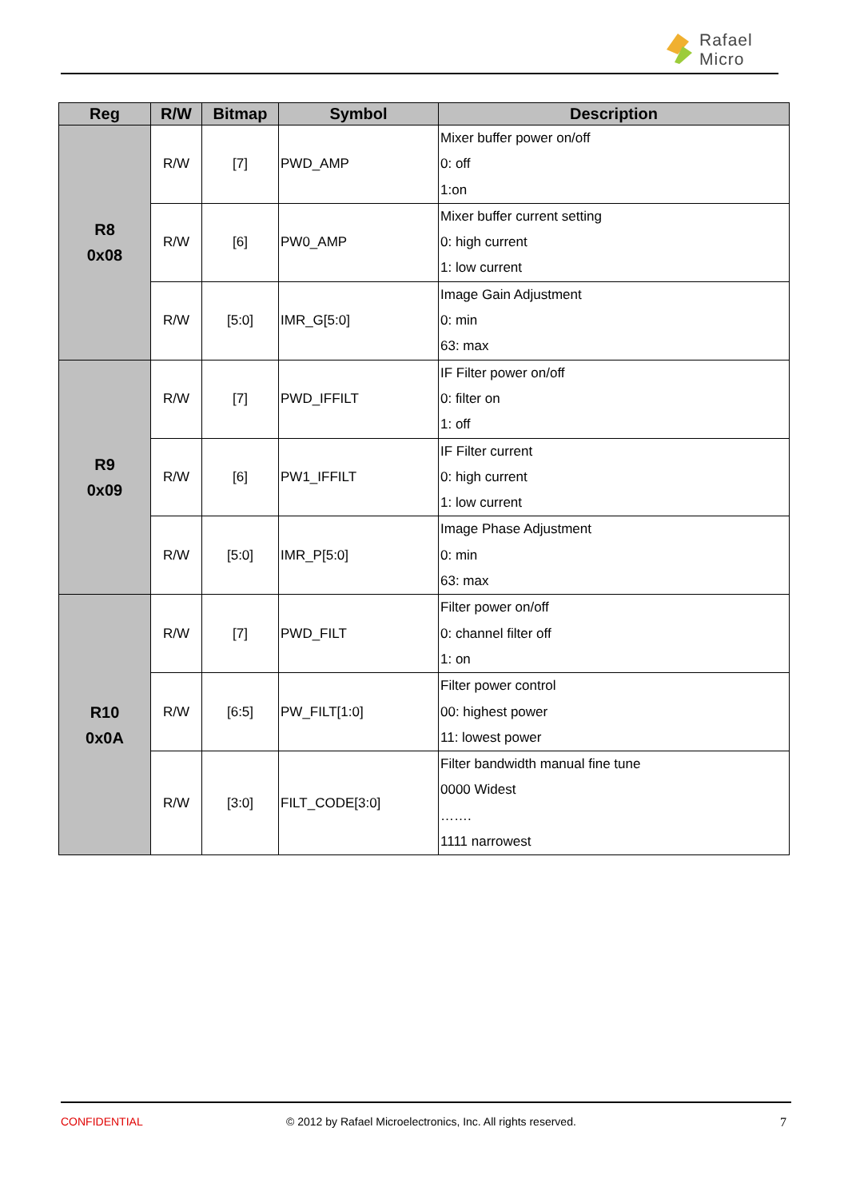Rafael
Micro
| Reg | R/W | Bitmap | Symbol | Description |
| --- | --- | --- | --- | --- |
| R8 0x08 | R/W | [7] | PWD_AMP | Mixer buffer power on/off 0: off 1:on |
| | R/W | [6] | PW0_AMP | Mixer buffer current setting 0: high current 1: low current |
| | R/W | [5:0] | IMR_G[5:0] | Image Gain Adjustment 0: min 63: max |
| R9 0x09 | R/W | [7] | PWD_IFFILT | IF Filter power on/off 0: filter on 1: off |
| | R/W | [6] | PW1_IFFILT | IF Filter current 0: high current 1: low current |
| | R/W | [5:0] | IMR_P[5:0] | Image Phase Adjustment 0: min 63: max |
| R10 0x0A | R/W | [7] | PWD_FILT | Filter power on/off 0: channel filter off 1: on |
| | R/W | [6:5] | PW_FILT[1:0] | Filter power control 00: highest power 11: lowest power |
| | R/W | [3:0] | FILT_CODE[3:0] | Filter bandwidth manual fine tune 0000 Widest ……. 1111 narrowest |
CONFIDENTIAL
© 2012 by Rafael Microelectronics, Inc. All rights reserved.
7